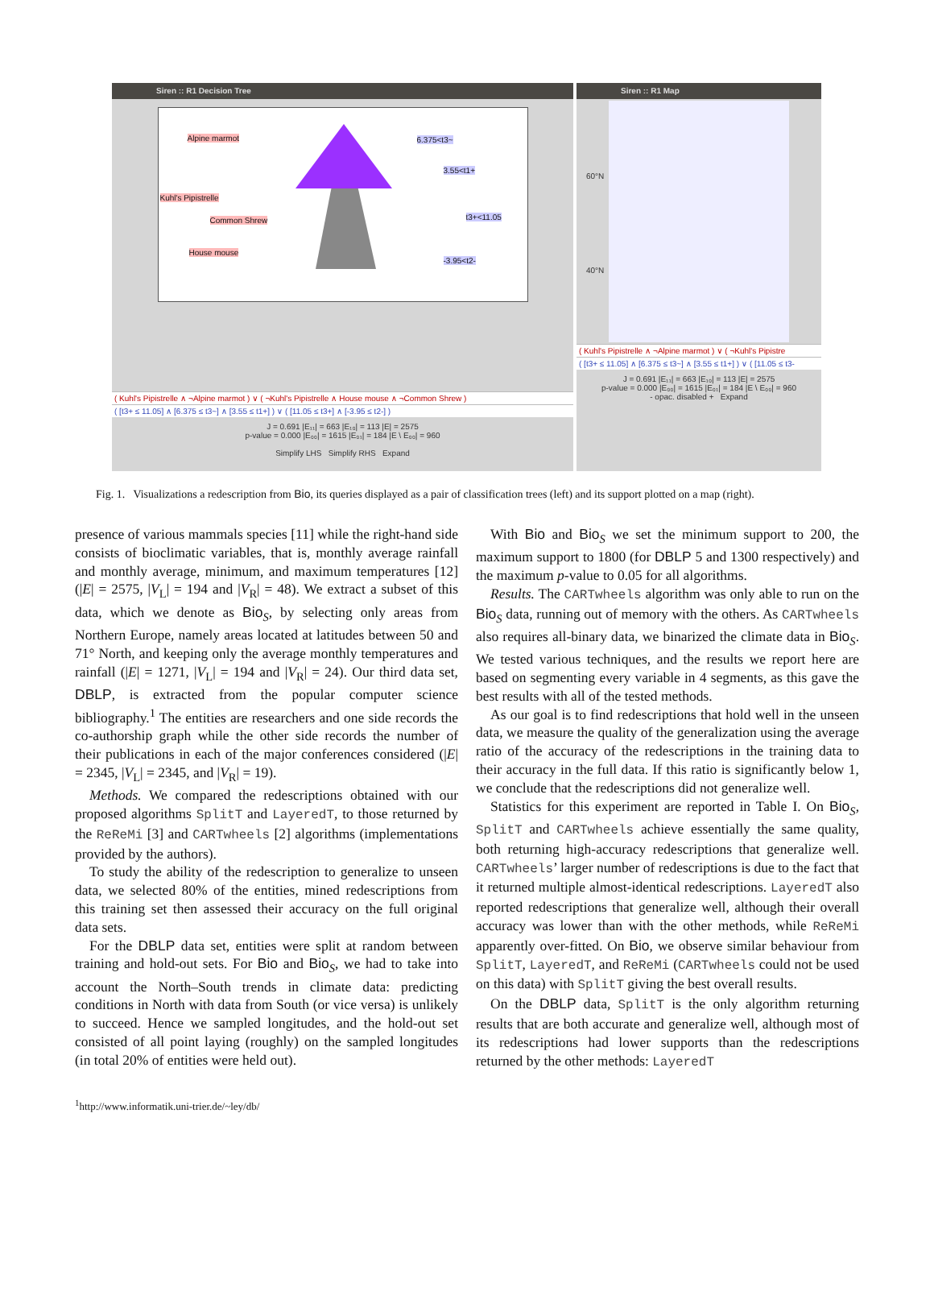Siren :: R1 Decision Tree
Alpine marmot
Kuhl's Pipistrelle
Common Shrew
House mouse
6.375<t3~
3.55<t1+
t3+<11.05
-3.95<t2-
( Kuhl's Pipistrelle ∧ ¬Alpine marmot ) ∨ ( ¬Kuhl's Pipistrelle ∧ House mouse ∧ ¬Common Shrew )
( [t3+ ≤ 11.05] ∧ [6.375 ≤ t3~] ∧ [3.55 ≤ t1+] ) ∨ ( [11.05 ≤ t3+] ∧ [-3.95 ≤ t2-] )
J = 0.691 |E₁₁| = 663 |E₁₀| = 113 |E| = 2575
p-value = 0.000 |E₀₀| = 1615 |E₀₁| = 184 |E \ E₀₀| = 960
Simplify LHS Simplify RHS Expand
Siren :: R1 Map
60°N
40°N
( Kuhl's Pipistrelle ∧ ¬Alpine marmot ) ∨ ( ¬Kuhl's Pipistre
( [t3+ ≤ 11.05] ∧ [6.375 ≤ t3~] ∧ [3.55 ≤ t1+] ) ∨ ( [11.05 ≤ t3-
J = 0.691 |E₁₁| = 663 |E₁₀| = 113 |E| = 2575
p-value = 0.000 |E₀₀| = 1615 |E₀₁| = 184 |E \ E₀₀| = 960
- opac. disabled + Expand
Fig. 1. Visualizations a redescription from Bio, its queries displayed as a pair of classification trees (left) and its support plotted on a map (right).
presence of various mammals species [11] while the right-hand side consists of bioclimatic variables, that is, monthly average rainfall and monthly average, minimum, and maximum temperatures [12] (|E| = 2575, |V<sub>L</sub>| = 194 and |V<sub>R</sub>| = 48). We extract a subset of this data, which we denote as Bio<sub>S</sub>, by selecting only areas from Northern Europe, namely areas located at latitudes between 50 and 71° North, and keeping only the average monthly temperatures and rainfall (|E| = 1271, |V<sub>L</sub>| = 194 and |V<sub>R</sub>| = 24). Our third data set, DBLP, is extracted from the popular computer science bibliography.<sup>1</sup> The entities are researchers and one side records the co-authorship graph while the other side records the number of their publications in each of the major conferences considered (|E| = 2345, |V<sub>L</sub>| = 2345, and |V<sub>R</sub>| = 19).
Methods. We compared the redescriptions obtained with our proposed algorithms SplitT and LayeredT, to those returned by the ReReMi [3] and CARTwheels [2] algorithms (implementations provided by the authors).
To study the ability of the redescription to generalize to unseen data, we selected 80% of the entities, mined redescriptions from this training set then assessed their accuracy on the full original data sets.
For the DBLP data set, entities were split at random between training and hold-out sets. For Bio and Bio<sub>S</sub>, we had to take into account the North–South trends in climate data: predicting conditions in North with data from South (or vice versa) is unlikely to succeed. Hence we sampled longitudes, and the hold-out set consisted of all point laying (roughly) on the sampled longitudes (in total 20% of entities were held out).
<sup>1</sup> http://www.informatik.uni-trier.de/~ley/db/
With Bio and Bio<sub>S</sub> we set the minimum support to 200, the maximum support to 1800 (for DBLP 5 and 1300 respectively) and the maximum p-value to 0.05 for all algorithms.
Results. The CARTwheels algorithm was only able to run on the Bio<sub>S</sub> data, running out of memory with the others. As CARTwheels also requires all-binary data, we binarized the climate data in Bio<sub>S</sub>. We tested various techniques, and the results we report here are based on segmenting every variable in 4 segments, as this gave the best results with all of the tested methods.
As our goal is to find redescriptions that hold well in the unseen data, we measure the quality of the generalization using the average ratio of the accuracy of the redescriptions in the training data to their accuracy in the full data. If this ratio is significantly below 1, we conclude that the redescriptions did not generalize well.
Statistics for this experiment are reported in Table I. On Bio<sub>S</sub>, SplitT and CARTwheels achieve essentially the same quality, both returning high-accuracy redescriptions that generalize well. CARTwheels’ larger number of redescriptions is due to the fact that it returned multiple almost-identical redescriptions. LayeredT also reported redescriptions that generalize well, although their overall accuracy was lower than with the other methods, while ReReMi apparently over-fitted. On Bio, we observe similar behaviour from SplitT, LayeredT, and ReReMi (CARTwheels could not be used on this data) with SplitT giving the best overall results.
On the DBLP data, SplitT is the only algorithm returning results that are both accurate and generalize well, although most of its redescriptions had lower supports than the redescriptions returned by the other methods: LayeredT